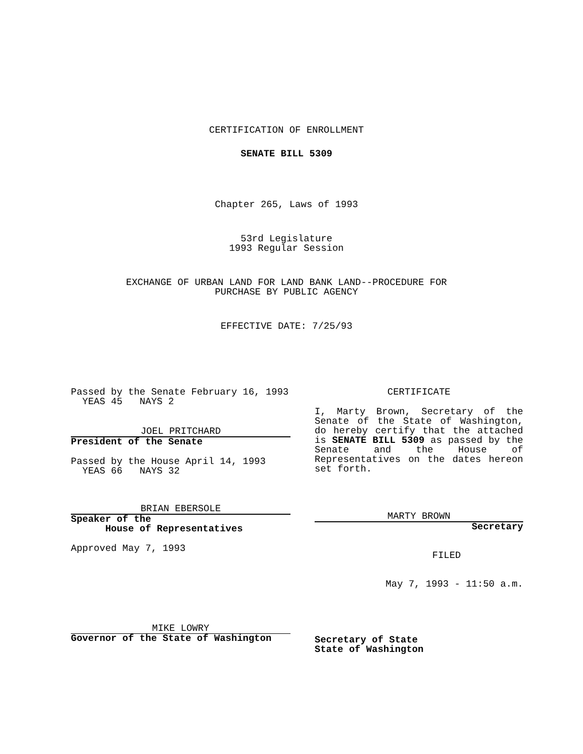CERTIFICATION OF ENROLLMENT
SENATE BILL 5309
Chapter 265, Laws of 1993
53rd Legislature
1993 Regular Session
EXCHANGE OF URBAN LAND FOR LAND BANK LAND--PROCEDURE FOR
PURCHASE BY PUBLIC AGENCY
EFFECTIVE DATE: 7/25/93
Passed by the Senate February 16, 1993
YEAS 45 NAYS 2
JOEL PRITCHARD
President of the Senate
Passed by the House April 14, 1993
YEAS 66 NAYS 32
BRIAN EBERSOLE
Speaker of the
House of Representatives
Approved May 7, 1993
MIKE LOWRY
Governor of the State of Washington
CERTIFICATE
I, Marty Brown, Secretary of the Senate of the State of Washington, do hereby certify that the attached is SENATE BILL 5309 as passed by the Senate and the House of Representatives on the dates hereon set forth.
MARTY BROWN
Secretary
FILED
May 7, 1993 - 11:50 a.m.
Secretary of State
State of Washington